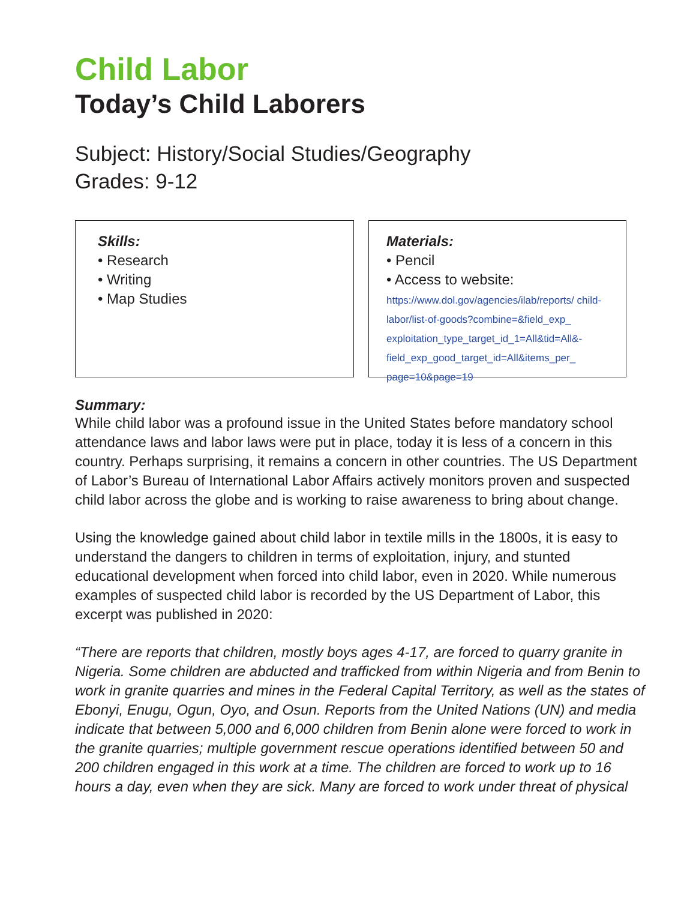Child Labor
Today’s Child Laborers
Subject: History/Social Studies/Geography
Grades: 9-12
Skills:
• Research
• Writing
• Map Studies
Materials:
• Pencil
• Access to website:
https://www.dol.gov/agencies/ilab/reports/ child-labor/list-of-goods?combine=&field_exp_ exploitation_type_target_id_1=All&tid=All&- field_exp_good_target_id=All&items_per_ page=10&page=19
Summary:
While child labor was a profound issue in the United States before mandatory school attendance laws and labor laws were put in place, today it is less of a concern in this country. Perhaps surprising, it remains a concern in other countries. The US Department of Labor’s Bureau of International Labor Affairs actively monitors proven and suspected child labor across the globe and is working to raise awareness to bring about change.
Using the knowledge gained about child labor in textile mills in the 1800s, it is easy to understand the dangers to children in terms of exploitation, injury, and stunted educational development when forced into child labor, even in 2020. While numerous examples of suspected child labor is recorded by the US Department of Labor, this excerpt was published in 2020:
“There are reports that children, mostly boys ages 4-17, are forced to quarry granite in Nigeria. Some children are abducted and trafficked from within Nigeria and from Benin to work in granite quarries and mines in the Federal Capital Territory, as well as the states of Ebonyi, Enugu, Ogun, Oyo, and Osun. Reports from the United Nations (UN) and media indicate that between 5,000 and 6,000 children from Benin alone were forced to work in the granite quarries; multiple government rescue operations identified between 50 and 200 children engaged in this work at a time. The children are forced to work up to 16 hours a day, even when they are sick. Many are forced to work under threat of physical